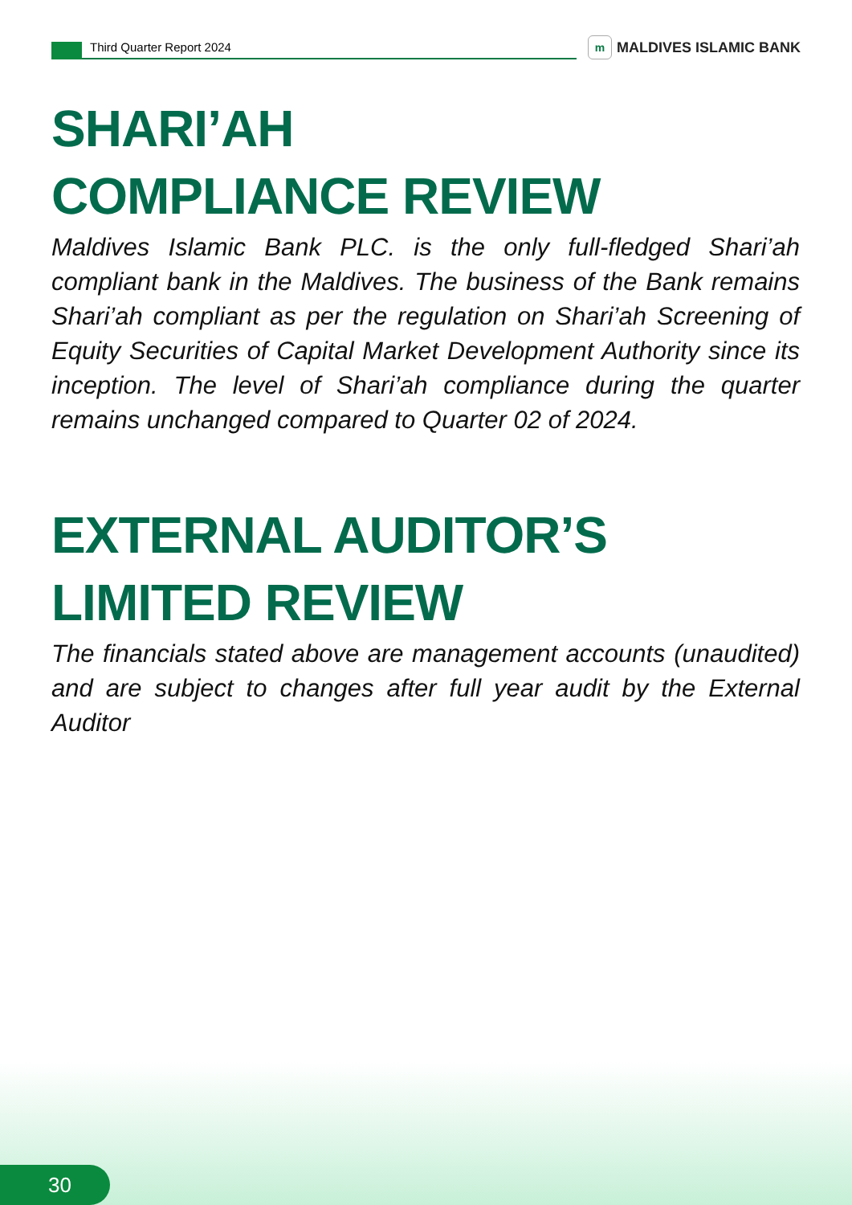Third Quarter Report 2024
m MALDIVES ISLAMIC BANK
SHARI’AH
COMPLIANCE REVIEW
Maldives Islamic Bank PLC. is the only full-fledged Shari’ah compliant bank in the Maldives. The business of the Bank remains Shari’ah compliant as per the regulation on Shari’ah Screening of Equity Securities of Capital Market Development Authority since its inception. The level of Shari’ah compliance during the quarter remains unchanged compared to Quarter 02 of 2024.
EXTERNAL AUDITOR’S
LIMITED REVIEW
The financials stated above are management accounts (unaudited) and are subject to changes after full year audit by the External Auditor
30